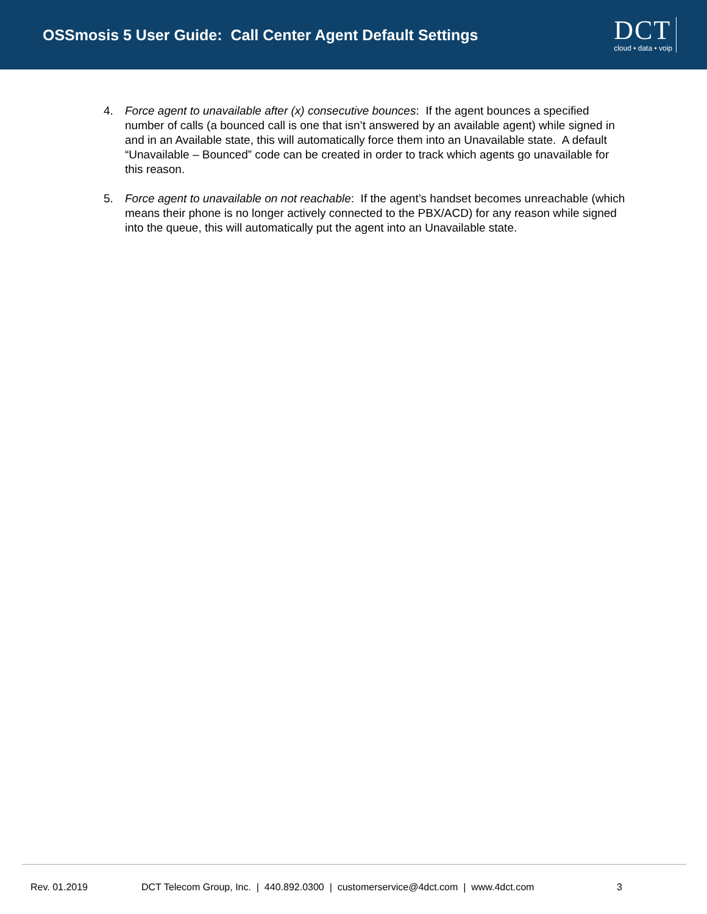OSSmosis 5 User Guide: Call Center Agent Default Settings
DCT
cloud • data • voip
4. Force agent to unavailable after (x) consecutive bounces: If the agent bounces a specified number of calls (a bounced call is one that isn’t answered by an available agent) while signed in and in an Available state, this will automatically force them into an Unavailable state. A default “Unavailable – Bounced” code can be created in order to track which agents go unavailable for this reason.
5. Force agent to unavailable on not reachable: If the agent’s handset becomes unreachable (which means their phone is no longer actively connected to the PBX/ACD) for any reason while signed into the queue, this will automatically put the agent into an Unavailable state.
Rev. 01.2019 DCT Telecom Group, Inc. | 440.892.0300 | customerservice@4dct.com | www.4dct.com 3